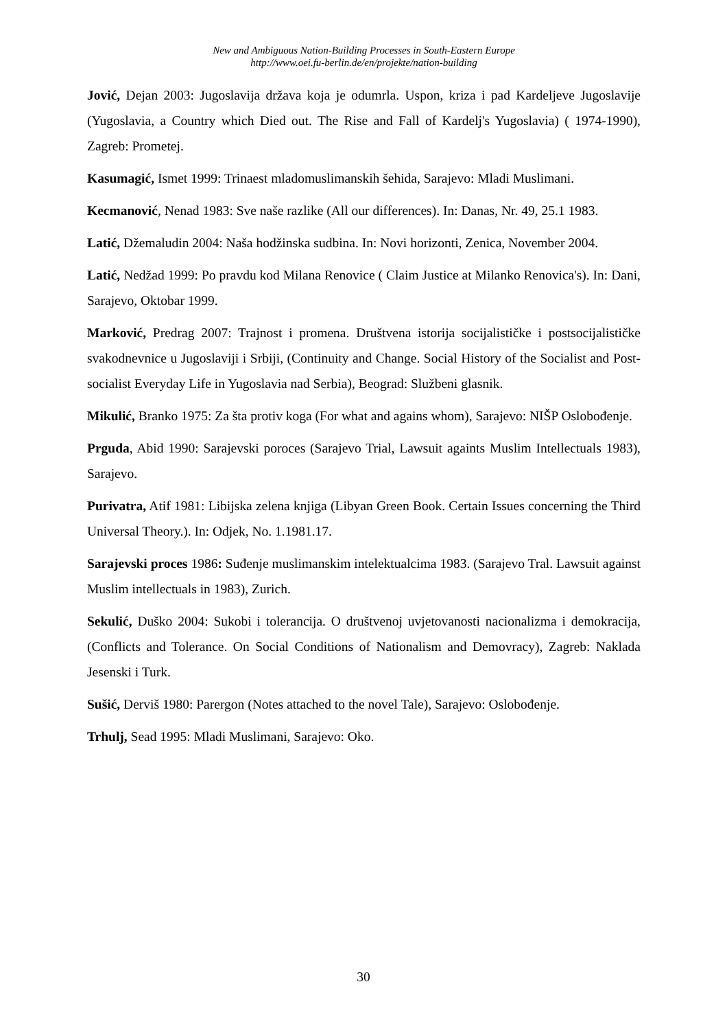New and Ambiguous Nation-Building Processes in South-Eastern Europe
http://www.oei.fu-berlin.de/en/projekte/nation-building
Jović, Dejan 2003: Jugoslavija država koja je odumrla. Uspon, kriza i pad Kardeljeve Jugoslavije (Yugoslavia, a Country which Died out. The Rise and Fall of Kardelj's Yugoslavia) ( 1974-1990), Zagreb: Prometej.
Kasumagić, Ismet 1999: Trinaest mladomuslimanskih šehida, Sarajevo: Mladi Muslimani.
Kecmanović, Nenad 1983: Sve naše razlike (All our differences). In: Danas, Nr. 49, 25.1 1983.
Latić, Džemaludin 2004: Naša hodžinska sudbina. In: Novi horizonti, Zenica, November 2004.
Latić, Nedžad 1999: Po pravdu kod Milana Renovice ( Claim Justice at Milanko Renovica's). In: Dani, Sarajevo, Oktobar 1999.
Marković, Predrag 2007: Trajnost i promena. Društvena istorija socijalističke i postsocijalističke svakodnevnice u Jugoslaviji i Srbiji, (Continuity and Change. Social History of the Socialist and Post-socialist Everyday Life in Yugoslavia nad Serbia), Beograd: Službeni glasnik.
Mikulić, Branko 1975: Za šta protiv koga (For what and agains whom), Sarajevo: NIŠP Oslobođenje.
Prguda, Abid 1990: Sarajevski poroces (Sarajevo Trial, Lawsuit againts Muslim Intellectuals 1983), Sarajevo.
Purivatra, Atif 1981: Libijska zelena knjiga (Libyan Green Book. Certain Issues concerning the Third Universal Theory.). In: Odjek, No. 1.1981.17.
Sarajevski proces 1986: Suđenje muslimanskim intelektualcima 1983. (Sarajevo Tral. Lawsuit against Muslim intellectuals in 1983), Zurich.
Sekulić, Duško 2004: Sukobi i tolerancija. O društvenoj uvjetovanosti nacionalizma i demokracija, (Conflicts and Tolerance. On Social Conditions of Nationalism and Demovracy), Zagreb: Naklada Jesenski i Turk.
Sušić, Derviš 1980: Parergon (Notes attached to the novel Tale), Sarajevo: Oslobođenje.
Trhulj, Sead 1995: Mladi Muslimani, Sarajevo: Oko.
30